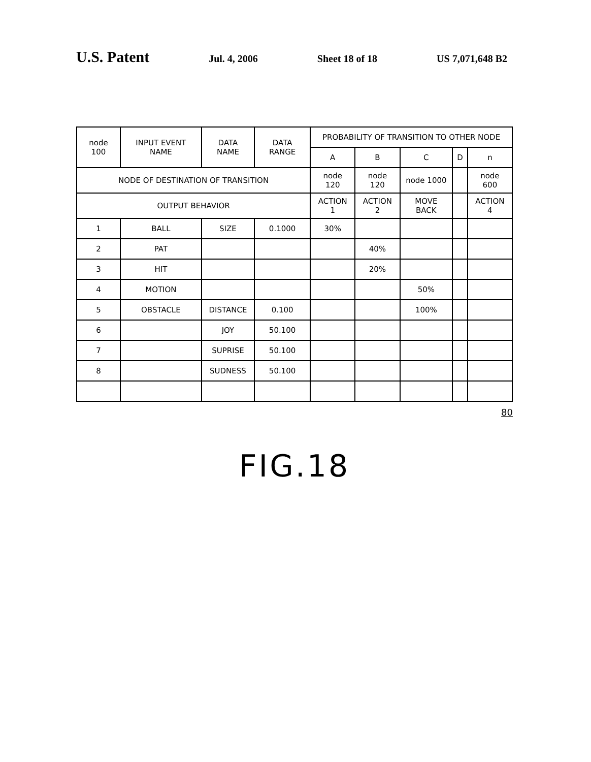U.S. Patent Jul. 4, 2006 Sheet 18 of 18 US 7,071,648 B2
| node 100 | INPUT EVENT NAME | DATA NAME | DATA RANGE | PROBABILITY OF TRANSITION TO OTHER NODE | | | | |
| --- | --- | --- | --- | --- | --- | --- | --- | --- |
| | | | | A | B | C | D | n |
| NODE OF DESTINATION OF TRANSITION | | | | node 120 | node 120 | node 1000 | | node 600 |
| OUTPUT BEHAVIOR | | | | ACTION 1 | ACTION 2 | MOVE BACK | | ACTION 4 |
| 1 | BALL | SIZE | 0.1000 | 30% | | | | |
| 2 | PAT | | | | 40% | | | |
| 3 | HIT | | | | 20% | | | |
| 4 | MOTION | | | | | 50% | | |
| 5 | OBSTACLE | DISTANCE | 0.100 | | | 100% | | |
| 6 | | JOY | 50.100 | | | | | |
| 7 | | SUPRISE | 50.100 | | | | | |
| 8 | | SUDNESS | 50.100 | | | | | |
80
FIG.18